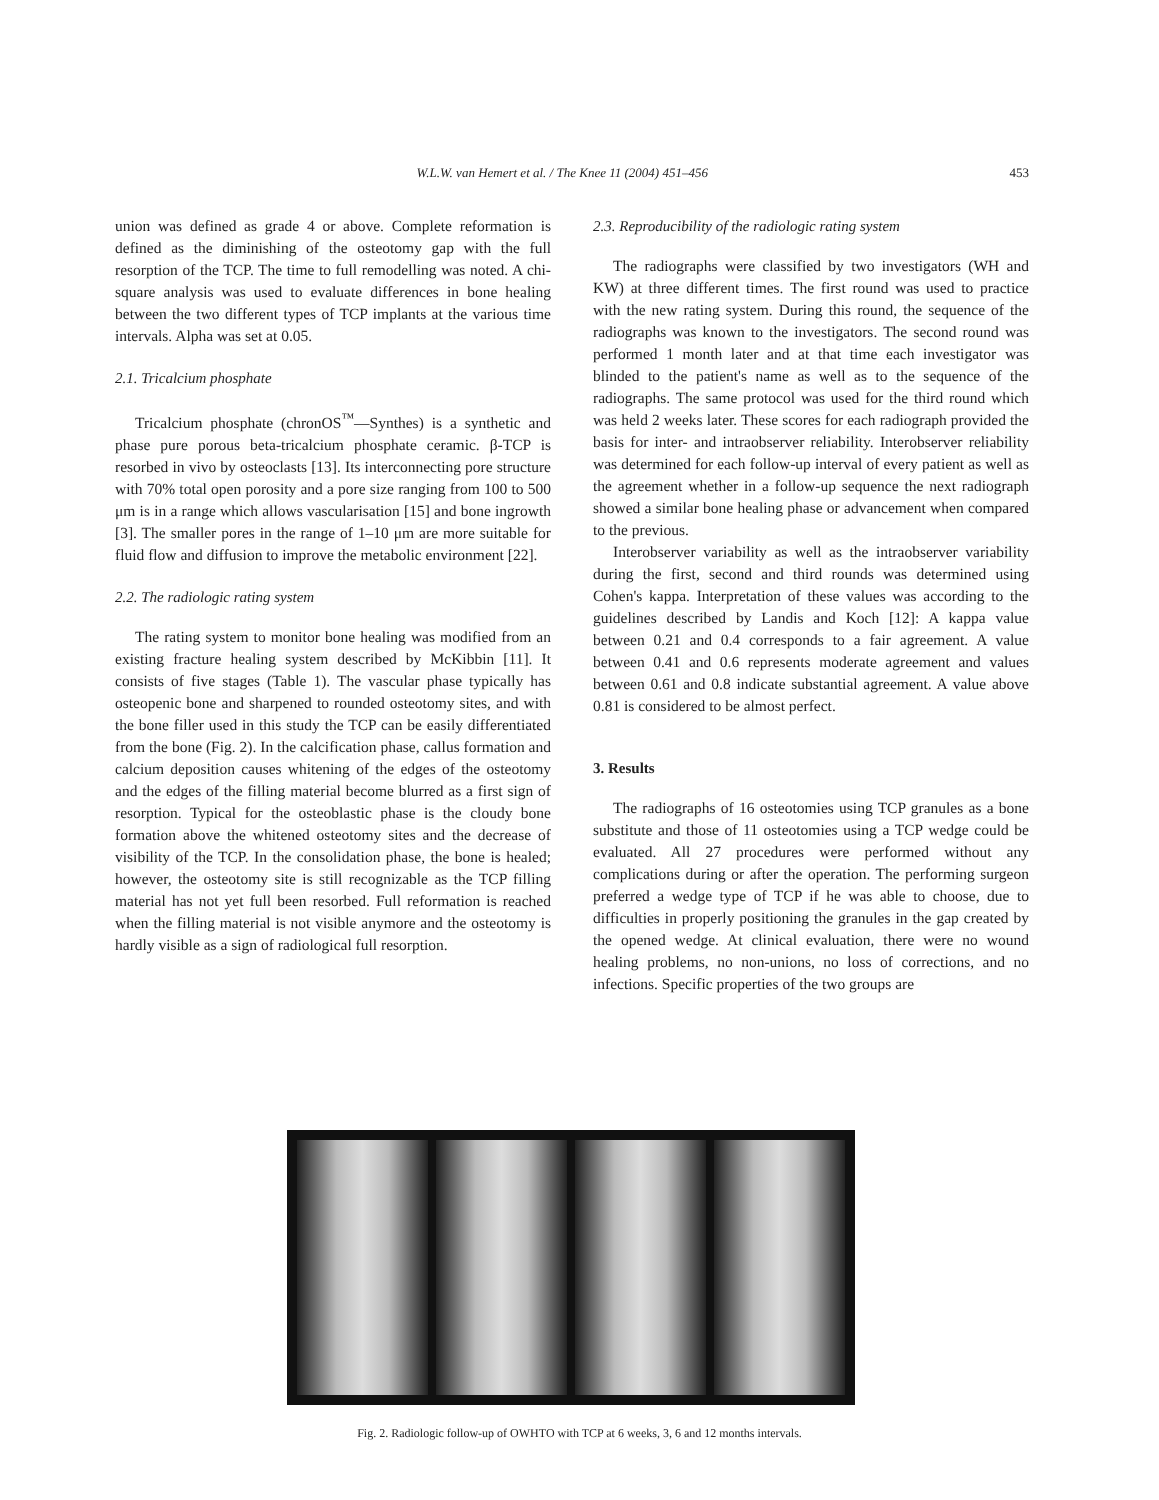W.L.W. van Hemert et al. / The Knee 11 (2004) 451–456 453
union was defined as grade 4 or above. Complete reformation is defined as the diminishing of the osteotomy gap with the full resorption of the TCP. The time to full remodelling was noted. A chi-square analysis was used to evaluate differences in bone healing between the two different types of TCP implants at the various time intervals. Alpha was set at 0.05.
2.1. Tricalcium phosphate
Tricalcium phosphate (chronOS<sup>™</sup>—Synthes) is a synthetic and phase pure porous beta-tricalcium phosphate ceramic. β-TCP is resorbed in vivo by osteoclasts [13]. Its interconnecting pore structure with 70% total open porosity and a pore size ranging from 100 to 500 μm is in a range which allows vascularisation [15] and bone ingrowth [3]. The smaller pores in the range of 1–10 μm are more suitable for fluid flow and diffusion to improve the metabolic environment [22].
2.2. The radiologic rating system
The rating system to monitor bone healing was modified from an existing fracture healing system described by McKibbin [11]. It consists of five stages (Table 1). The vascular phase typically has osteopenic bone and sharpened to rounded osteotomy sites, and with the bone filler used in this study the TCP can be easily differentiated from the bone (Fig. 2). In the calcification phase, callus formation and calcium deposition causes whitening of the edges of the osteotomy and the edges of the filling material become blurred as a first sign of resorption. Typical for the osteoblastic phase is the cloudy bone formation above the whitened osteotomy sites and the decrease of visibility of the TCP. In the consolidation phase, the bone is healed; however, the osteotomy site is still recognizable as the TCP filling material has not yet full been resorbed. Full reformation is reached when the filling material is not visible anymore and the osteotomy is hardly visible as a sign of radiological full resorption.
2.3. Reproducibility of the radiologic rating system
The radiographs were classified by two investigators (WH and KW) at three different times. The first round was used to practice with the new rating system. During this round, the sequence of the radiographs was known to the investigators. The second round was performed 1 month later and at that time each investigator was blinded to the patient's name as well as to the sequence of the radiographs. The same protocol was used for the third round which was held 2 weeks later. These scores for each radiograph provided the basis for inter- and intraobserver reliability. Interobserver reliability was determined for each follow-up interval of every patient as well as the agreement whether in a follow-up sequence the next radiograph showed a similar bone healing phase or advancement when compared to the previous.
Interobserver variability as well as the intraobserver variability during the first, second and third rounds was determined using Cohen's kappa. Interpretation of these values was according to the guidelines described by Landis and Koch [12]: A kappa value between 0.21 and 0.4 corresponds to a fair agreement. A value between 0.41 and 0.6 represents moderate agreement and values between 0.61 and 0.8 indicate substantial agreement. A value above 0.81 is considered to be almost perfect.
3. Results
The radiographs of 16 osteotomies using TCP granules as a bone substitute and those of 11 osteotomies using a TCP wedge could be evaluated. All 27 procedures were performed without any complications during or after the operation. The performing surgeon preferred a wedge type of TCP if he was able to choose, due to difficulties in properly positioning the granules in the gap created by the opened wedge. At clinical evaluation, there were no wound healing problems, no non-unions, no loss of corrections, and no infections. Specific properties of the two groups are
Fig. 2. Radiologic follow-up of OWHTO with TCP at 6 weeks, 3, 6 and 12 months intervals.